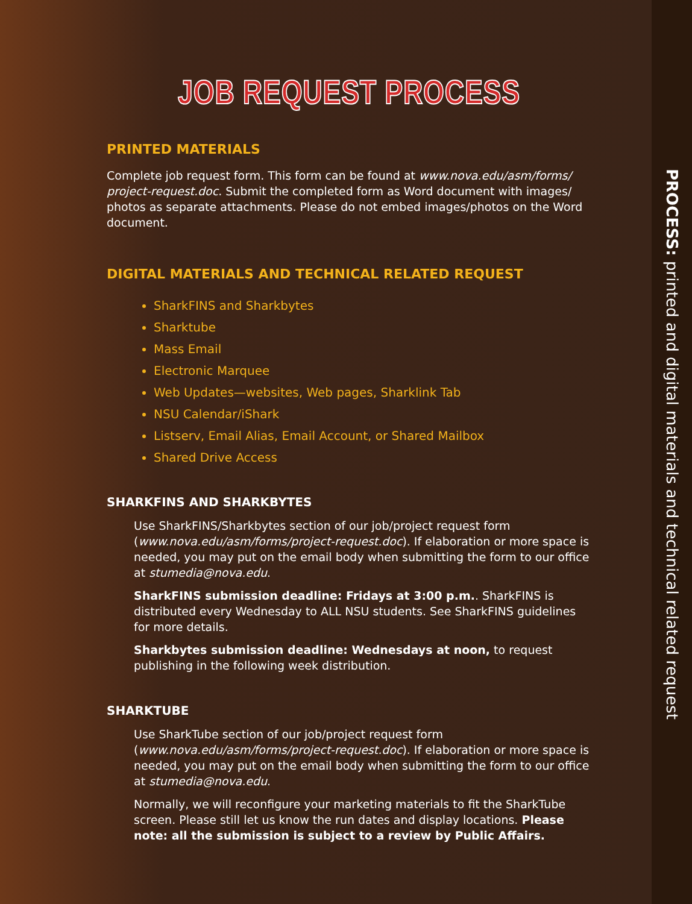JOB REQUEST PROCESS
PRINTED MATERIALS
Complete job request form. This form can be found at www.nova.edu/asm/forms/ project-request.doc. Submit the completed form as Word document with images/ photos as separate attachments. Please do not embed images/photos on the Word document.
DIGITAL MATERIALS AND TECHNICAL RELATED REQUEST
SharkFINS and Sharkbytes
Sharktube
Mass Email
Electronic Marquee
Web Updates—websites, Web pages, Sharklink Tab
NSU Calendar/iShark
Listserv, Email Alias, Email Account, or Shared Mailbox
Shared Drive Access
SHARKFINS AND SHARKBYTES
Use SharkFINS/Sharkbytes section of our job/project request form (www.nova.edu/asm/forms/project-request.doc). If elaboration or more space is needed, you may put on the email body when submitting the form to our office at stumedia@nova.edu.
SharkFINS submission deadline: Fridays at 3:00 p.m.. SharkFINS is distributed every Wednesday to ALL NSU students. See SharkFINS guidelines for more details.
Sharkbytes submission deadline: Wednesdays at noon, to request publishing in the following week distribution.
SHARKTUBE
Use SharkTube section of our job/project request form (www.nova.edu/asm/forms/project-request.doc). If elaboration or more space is needed, you may put on the email body when submitting the form to our office at stumedia@nova.edu.
Normally, we will reconfigure your marketing materials to fit the SharkTube screen. Please still let us know the run dates and display locations. Please note: all the submission is subject to a review by Public Affairs.
PROCESS: printed and digital materials and technical related request